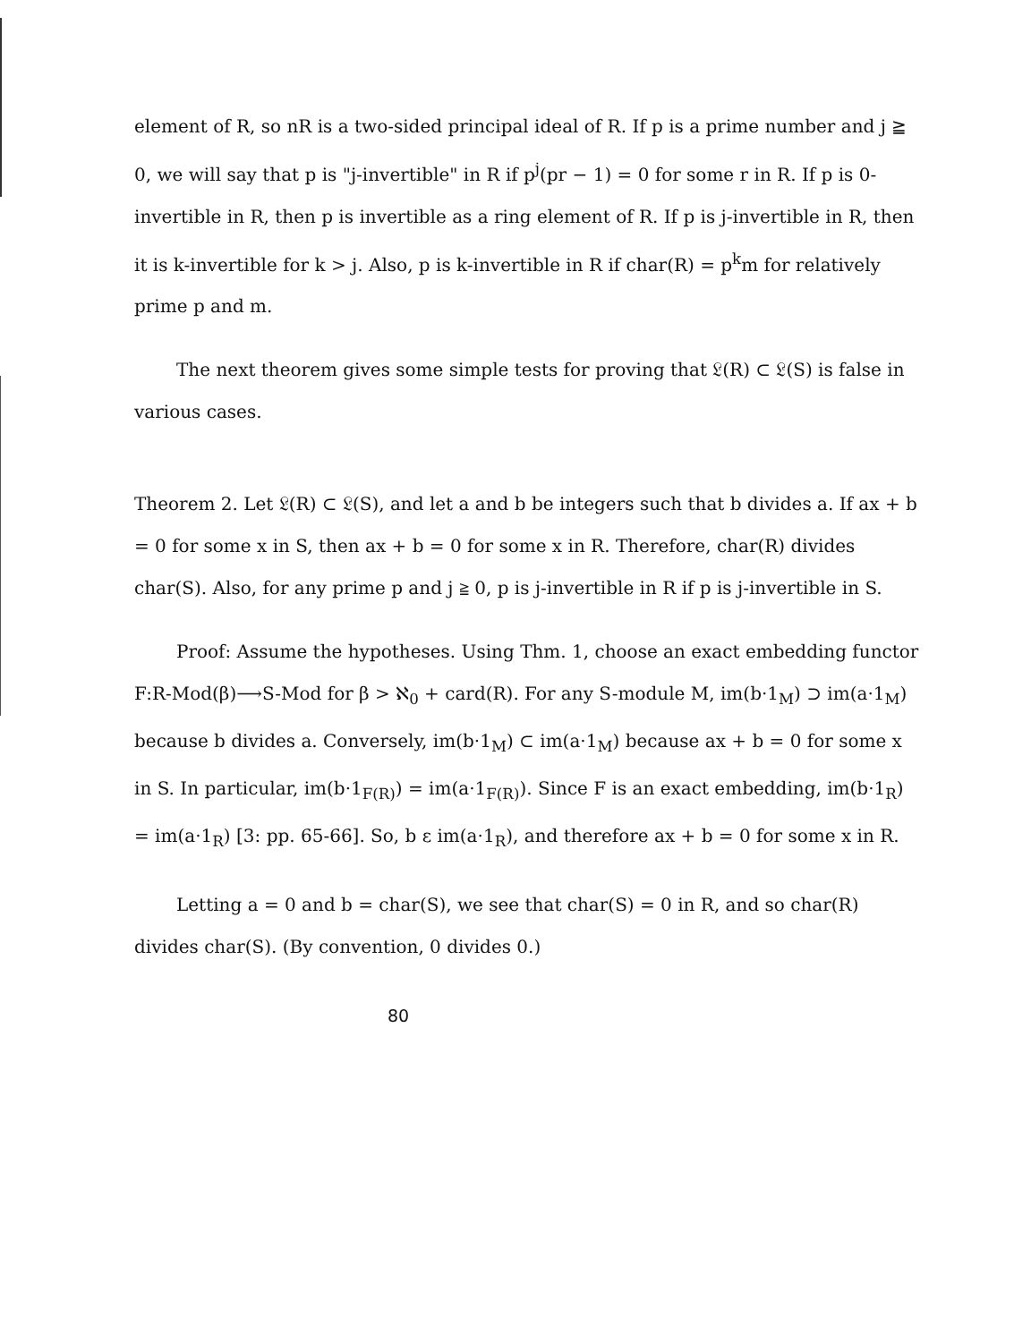element of R, so nR is a two-sided principal ideal of R. If p is a prime number and j ≧ 0, we will say that p is "j-invertible" in R if p<sup>j</sup>(pr − 1) = 0 for some r in R. If p is 0-invertible in R, then p is invertible as a ring element of R. If p is j-invertible in R, then it is k-invertible for k > j. Also, p is k-invertible in R if char(R) = p<sup>k</sup>m for relatively prime p and m.
The next theorem gives some simple tests for proving that 𝔏(R) ⊂ 𝔏(S) is false in various cases.
Theorem 2. Let 𝔏(R) ⊂ 𝔏(S), and let a and b be integers such that b divides a. If ax + b = 0 for some x in S, then ax + b = 0 for some x in R. Therefore, char(R) divides char(S). Also, for any prime p and j ≧ 0, p is j-invertible in R if p is j-invertible in S.
Proof: Assume the hypotheses. Using Thm. 1, choose an exact embedding functor F:R-Mod(β)⟶S-Mod for β > ℵ<sub>0</sub> + card(R). For any S-module M, im(b·1<sub>M</sub>) ⊃ im(a·1<sub>M</sub>) because b divides a. Conversely, im(b·1<sub>M</sub>) ⊂ im(a·1<sub>M</sub>) because ax + b = 0 for some x in S. In particular, im(b·1<sub>F(R)</sub>) = im(a·1<sub>F(R)</sub>). Since F is an exact embedding, im(b·1<sub>R</sub>) = im(a·1<sub>R</sub>) [3: pp. 65-66]. So, b ε im(a·1<sub>R</sub>), and therefore ax + b = 0 for some x in R.
Letting a = 0 and b = char(S), we see that char(S) = 0 in R, and so char(R) divides char(S). (By convention, 0 divides 0.)
80